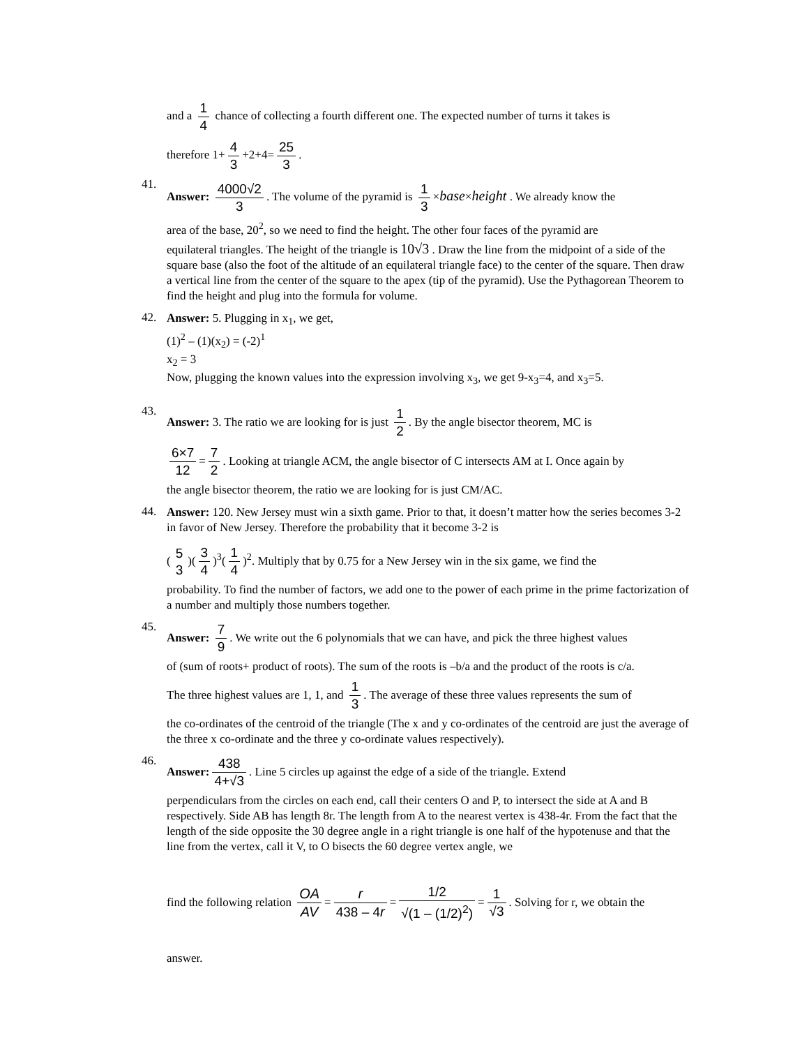and a 1 4 chance of collecting a fourth different one. The expected number of turns it takes is
therefore 1+ 4 3 +2+4= 25 3.
41.
Answer: 4000√2 3. The volume of the pyramid is 1 3 ×base×height . We already know the
area of the base, 20<sup>2</sup>, so we need to find the height. The other four faces of the pyramid are
equilateral triangles. The height of the triangle is 10√3 . Draw the line from the midpoint of a side of the square base (also the foot of the altitude of an equilateral triangle face) to the center of the square. Then draw a vertical line from the center of the square to the apex (tip of the pyramid). Use the Pythagorean Theorem to find the height and plug into the formula for volume.
42.
Answer: 5. Plugging in x<sub>1</sub>, we get,
(1)<sup>2</sup> – (1)(x<sub>2</sub>) = (-2)<sup>1</sup>
x<sub>2</sub> = 3
Now, plugging the known values into the expression involving x<sub>3</sub>, we get 9-x<sub>3</sub>=4, and x<sub>3</sub>=5.
43.
Answer: 3. The ratio we are looking for is just 1 2. By the angle bisector theorem, MC is
6×7 12 = 7 2. Looking at triangle ACM, the angle bisector of C intersects AM at I. Once again by
the angle bisector theorem, the ratio we are looking for is just CM/AC.
44.
Answer: 120. New Jersey must win a sixth game. Prior to that, it doesn’t matter how the series becomes 3-2 in favor of New Jersey. Therefore the probability that it become 3-2 is
(5 3)(3 4)<sup>3</sup>(1 4)<sup>2</sup>. Multiply that by 0.75 for a New Jersey win in the six game, we find the
probability. To find the number of factors, we add one to the power of each prime in the prime factorization of a number and multiply those numbers together.
45.
Answer: 7 9. We write out the 6 polynomials that we can have, and pick the three highest values
of (sum of roots+ product of roots). The sum of the roots is –b/a and the product of the roots is c/a.
The three highest values are 1, 1, and 1 3. The average of these three values represents the sum of
the co-ordinates of the centroid of the triangle (The x and y co-ordinates of the centroid are just the average of the three x co-ordinate and the three y co-ordinate values respectively).
46.
Answer: 438 4+√3. Line 5 circles up against the edge of a side of the triangle. Extend
perpendiculars from the circles on each end, call their centers O and P, to intersect the side at A and B respectively. Side AB has length 8r. The length from A to the nearest vertex is 438-4r. From the fact that the length of the side opposite the 30 degree angle in a right triangle is one half of the hypotenuse and that the line from the vertex, call it V, to O bisects the 60 degree vertex angle, we
find the following relation OA AV = r 438 – 4r = 1/2 √(1 – (1/2)<sup>2</sup>) = 1 √3. Solving for r, we obtain the
answer.